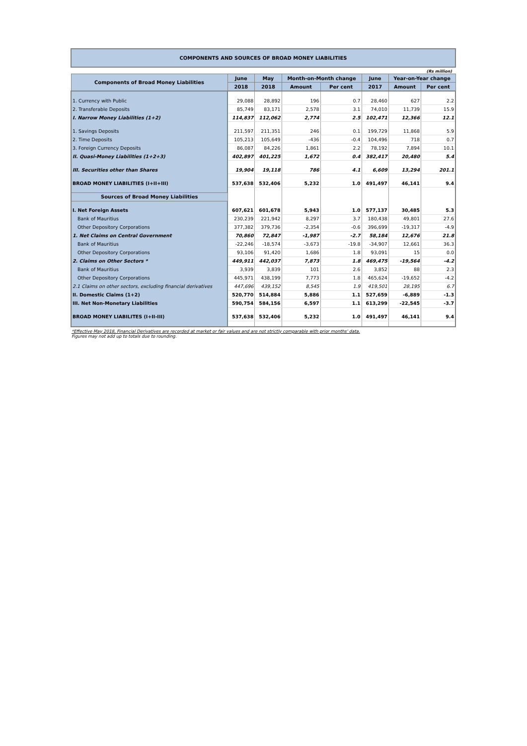COMPONENTS AND SOURCES OF BROAD MONEY LIABILITIES
(Rs million)
| Components of Broad Money Liabilities | June | May | Month-on-Month change | | June | Year-on-Year change | |
| --- | --- | --- | --- | --- | --- | --- | --- |
| | 2018 | 2018 | Amount | Per cent | 2017 | Amount | Per cent |
| 1. Currency with Public | 29,088 | 28,892 | 196 | 0.7 | 28,460 | 627 | 2.2 |
| 2. Transferable Deposits | 85,749 | 83,171 | 2,578 | 3.1 | 74,010 | 11,739 | 15.9 |
| I. Narrow Money Liabilities (1+2) | 114,837 | 112,062 | 2,774 | 2.5 | 102,471 | 12,366 | 12.1 |
| 1. Savings Deposits | 211,597 | 211,351 | 246 | 0.1 | 199,729 | 11,868 | 5.9 |
| 2. Time Deposits | 105,213 | 105,649 | -436 | -0.4 | 104,496 | 718 | 0.7 |
| 3. Foreign Currency Deposits | 86,087 | 84,226 | 1,861 | 2.2 | 78,192 | 7,894 | 10.1 |
| II. Quasi-Money Liabilities (1+2+3) | 402,897 | 401,225 | 1,672 | 0.4 | 382,417 | 20,480 | 5.4 |
| III. Securities other than Shares | 19,904 | 19,118 | 786 | 4.1 | 6,609 | 13,294 | 201.1 |
| BROAD MONEY LIABILITIES (I+II+III) | 537,638 | 532,406 | 5,232 | 1.0 | 491,497 | 46,141 | 9.4 |
| Sources of Broad Money Liabilities | | | | | | | |
| I. Net Foreign Assets | 607,621 | 601,678 | 5,943 | 1.0 | 577,137 | 30,485 | 5.3 |
| Bank of Mauritius | 230,239 | 221,942 | 8,297 | 3.7 | 180,438 | 49,801 | 27.6 |
| Other Depository Corporations | 377,382 | 379,736 | -2,354 | -0.6 | 396,699 | -19,317 | -4.9 |
| 1. Net Claims on Central Government | 70,860 | 72,847 | -1,987 | -2.7 | 58,184 | 12,676 | 21.8 |
| Bank of Mauritius | -22,246 | -18,574 | -3,673 | -19.8 | -34,907 | 12,661 | 36.3 |
| Other Depository Corporations | 93,106 | 91,420 | 1,686 | 1.8 | 93,091 | 15 | 0.0 |
| 2. Claims on Other Sectors * | 449,911 | 442,037 | 7,873 | 1.8 | 469,475 | -19,564 | -4.2 |
| Bank of Mauritius | 3,939 | 3,839 | 101 | 2.6 | 3,852 | 88 | 2.3 |
| Other Depository Corporations | 445,971 | 438,199 | 7,773 | 1.8 | 465,624 | -19,652 | -4.2 |
| 2.1 Claims on other sectors, excluding financial derivatives | 447,696 | 439,152 | 8,545 | 1.9 | 419,501 | 28,195 | 6.7 |
| II. Domestic Claims (1+2) | 520,770 | 514,884 | 5,886 | 1.1 | 527,659 | -6,889 | -1.3 |
| III. Net Non-Monetary Liabilities | 590,754 | 584,156 | 6,597 | 1.1 | 613,299 | -22,545 | -3.7 |
| BROAD MONEY LIABILITES (I+II-III) | 537,638 | 532,406 | 5,232 | 1.0 | 491,497 | 46,141 | 9.4 |
*Effective May 2018, Financial Derivatives are recorded at market or fair values and are not strictly comparable with prior months' data.
Figures may not add up to totals due to rounding.